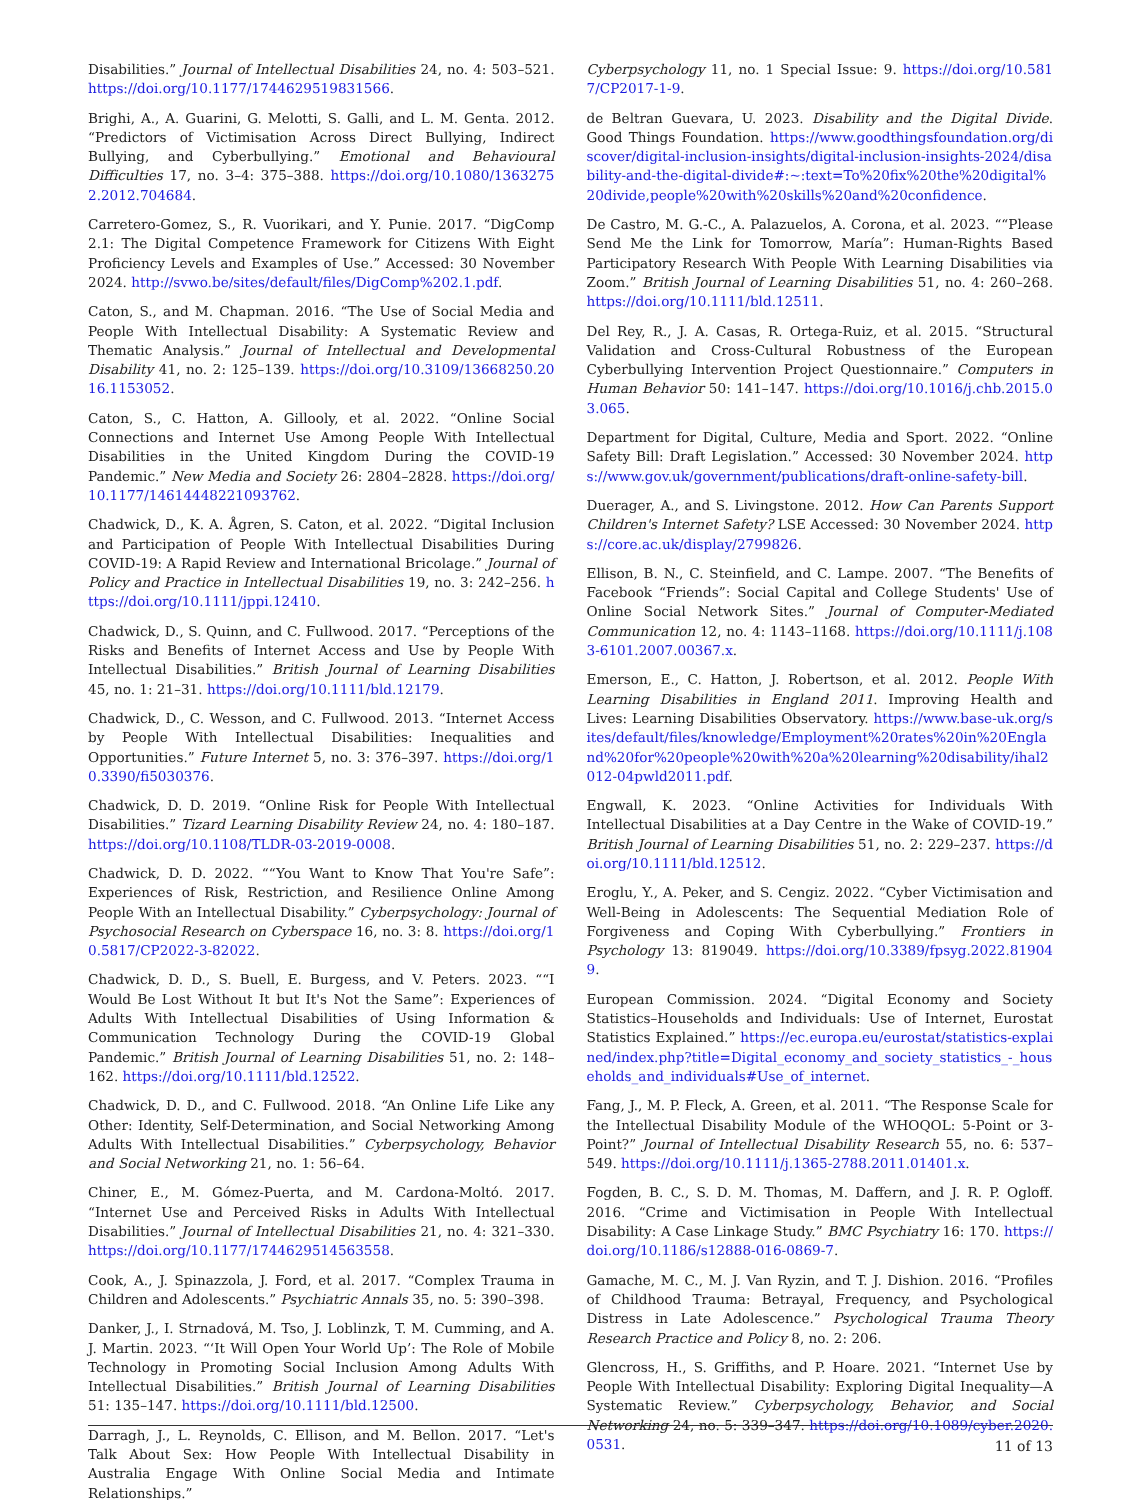Disabilities.” Journal of Intellectual Disabilities 24, no. 4: 503–521. https://doi.org/10.1177/1744629519831566.
Brighi, A., A. Guarini, G. Melotti, S. Galli, and L. M. Genta. 2012. “Predictors of Victimisation Across Direct Bullying, Indirect Bullying, and Cyberbullying.” Emotional and Behavioural Difficulties 17, no. 3–4: 375–388. https://doi.org/10.1080/13632752.2012.704684.
Carretero-Gomez, S., R. Vuorikari, and Y. Punie. 2017. “DigComp 2.1: The Digital Competence Framework for Citizens With Eight Proficiency Levels and Examples of Use.” Accessed: 30 November 2024. http://svwo.be/sites/default/files/DigComp%202.1.pdf.
Caton, S., and M. Chapman. 2016. “The Use of Social Media and People With Intellectual Disability: A Systematic Review and Thematic Analysis.” Journal of Intellectual and Developmental Disability 41, no. 2: 125–139. https://doi.org/10.3109/13668250.2016.1153052.
Caton, S., C. Hatton, A. Gillooly, et al. 2022. “Online Social Connections and Internet Use Among People With Intellectual Disabilities in the United Kingdom During the COVID-19 Pandemic.” New Media and Society 26: 2804–2828. https://doi.org/10.1177/14614448221093762.
Chadwick, D., K. A. Ågren, S. Caton, et al. 2022. “Digital Inclusion and Participation of People With Intellectual Disabilities During COVID-19: A Rapid Review and International Bricolage.” Journal of Policy and Practice in Intellectual Disabilities 19, no. 3: 242–256. https://doi.org/10.1111/jppi.12410.
Chadwick, D., S. Quinn, and C. Fullwood. 2017. “Perceptions of the Risks and Benefits of Internet Access and Use by People With Intellectual Disabilities.” British Journal of Learning Disabilities 45, no. 1: 21–31. https://doi.org/10.1111/bld.12179.
Chadwick, D., C. Wesson, and C. Fullwood. 2013. “Internet Access by People With Intellectual Disabilities: Inequalities and Opportunities.” Future Internet 5, no. 3: 376–397. https://doi.org/10.3390/fi5030376.
Chadwick, D. D. 2019. “Online Risk for People With Intellectual Disabilities.” Tizard Learning Disability Review 24, no. 4: 180–187. https://doi.org/10.1108/TLDR-03-2019-0008.
Chadwick, D. D. 2022. ““You Want to Know That You're Safe”: Experiences of Risk, Restriction, and Resilience Online Among People With an Intellectual Disability.” Cyberpsychology: Journal of Psychosocial Research on Cyberspace 16, no. 3: 8. https://doi.org/10.5817/CP2022-3-82022.
Chadwick, D. D., S. Buell, E. Burgess, and V. Peters. 2023. ““I Would Be Lost Without It but It's Not the Same”: Experiences of Adults With Intellectual Disabilities of Using Information & Communication Technology During the COVID-19 Global Pandemic.” British Journal of Learning Disabilities 51, no. 2: 148–162. https://doi.org/10.1111/bld.12522.
Chadwick, D. D., and C. Fullwood. 2018. “An Online Life Like any Other: Identity, Self-Determination, and Social Networking Among Adults With Intellectual Disabilities.” Cyberpsychology, Behavior and Social Networking 21, no. 1: 56–64.
Chiner, E., M. Gómez-Puerta, and M. Cardona-Moltó. 2017. “Internet Use and Perceived Risks in Adults With Intellectual Disabilities.” Journal of Intellectual Disabilities 21, no. 4: 321–330. https://doi.org/10.1177/1744629514563558.
Cook, A., J. Spinazzola, J. Ford, et al. 2017. “Complex Trauma in Children and Adolescents.” Psychiatric Annals 35, no. 5: 390–398.
Danker, J., I. Strnadová, M. Tso, J. Loblinzk, T. M. Cumming, and A. J. Martin. 2023. “‘It Will Open Your World Up’: The Role of Mobile Technology in Promoting Social Inclusion Among Adults With Intellectual Disabilities.” British Journal of Learning Disabilities 51: 135–147. https://doi.org/10.1111/bld.12500.
Darragh, J., L. Reynolds, C. Ellison, and M. Bellon. 2017. “Let's Talk About Sex: How People With Intellectual Disability in Australia Engage With Online Social Media and Intimate Relationships.”
Cyberpsychology 11, no. 1 Special Issue: 9. https://doi.org/10.5817/CP2017-1-9.
de Beltran Guevara, U. 2023. Disability and the Digital Divide. Good Things Foundation. https://www.goodthingsfoundation.org/discover/digital-inclusion-insights/digital-inclusion-insights-2024/disability-and-the-digital-divide#:~:text=To%20fix%20the%20digital%20divide,people%20with%20skills%20and%20confidence.
De Castro, M. G.-C., A. Palazuelos, A. Corona, et al. 2023. ““Please Send Me the Link for Tomorrow, María”: Human-Rights Based Participatory Research With People With Learning Disabilities via Zoom.” British Journal of Learning Disabilities 51, no. 4: 260–268. https://doi.org/10.1111/bld.12511.
Del Rey, R., J. A. Casas, R. Ortega-Ruiz, et al. 2015. “Structural Validation and Cross-Cultural Robustness of the European Cyberbullying Intervention Project Questionnaire.” Computers in Human Behavior 50: 141–147. https://doi.org/10.1016/j.chb.2015.03.065.
Department for Digital, Culture, Media and Sport. 2022. “Online Safety Bill: Draft Legislation.” Accessed: 30 November 2024. https://www.gov.uk/government/publications/draft-online-safety-bill.
Duerager, A., and S. Livingstone. 2012. How Can Parents Support Children's Internet Safety? LSE Accessed: 30 November 2024. https://core.ac.uk/display/2799826.
Ellison, B. N., C. Steinfield, and C. Lampe. 2007. “The Benefits of Facebook “Friends”: Social Capital and College Students' Use of Online Social Network Sites.” Journal of Computer-Mediated Communication 12, no. 4: 1143–1168. https://doi.org/10.1111/j.1083-6101.2007.00367.x.
Emerson, E., C. Hatton, J. Robertson, et al. 2012. People With Learning Disabilities in England 2011. Improving Health and Lives: Learning Disabilities Observatory. https://www.base-uk.org/sites/default/files/knowledge/Employment%20rates%20in%20England%20for%20people%20with%20a%20learning%20disability/ihal2012-04pwld2011.pdf.
Engwall, K. 2023. “Online Activities for Individuals With Intellectual Disabilities at a Day Centre in the Wake of COVID-19.” British Journal of Learning Disabilities 51, no. 2: 229–237. https://doi.org/10.1111/bld.12512.
Eroglu, Y., A. Peker, and S. Cengiz. 2022. “Cyber Victimisation and Well-Being in Adolescents: The Sequential Mediation Role of Forgiveness and Coping With Cyberbullying.” Frontiers in Psychology 13: 819049. https://doi.org/10.3389/fpsyg.2022.819049.
European Commission. 2024. “Digital Economy and Society Statistics–Households and Individuals: Use of Internet, Eurostat Statistics Explained.” https://ec.europa.eu/eurostat/statistics-explained/index.php?title=Digital_economy_and_society_statistics_-_households_and_individuals#Use_of_internet.
Fang, J., M. P. Fleck, A. Green, et al. 2011. “The Response Scale for the Intellectual Disability Module of the WHOQOL: 5-Point or 3-Point?” Journal of Intellectual Disability Research 55, no. 6: 537–549. https://doi.org/10.1111/j.1365-2788.2011.01401.x.
Fogden, B. C., S. D. M. Thomas, M. Daffern, and J. R. P. Ogloff. 2016. “Crime and Victimisation in People With Intellectual Disability: A Case Linkage Study.” BMC Psychiatry 16: 170. https://doi.org/10.1186/s12888-016-0869-7.
Gamache, M. C., M. J. Van Ryzin, and T. J. Dishion. 2016. “Profiles of Childhood Trauma: Betrayal, Frequency, and Psychological Distress in Late Adolescence.” Psychological Trauma Theory Research Practice and Policy 8, no. 2: 206.
Glencross, H., S. Griffiths, and P. Hoare. 2021. “Internet Use by People With Intellectual Disability: Exploring Digital Inequality—A Systematic Review.” Cyberpsychology, Behavior, and Social Networking 24, no. 5: 339–347. https://doi.org/10.1089/cyber.2020.0531.
11 of 13